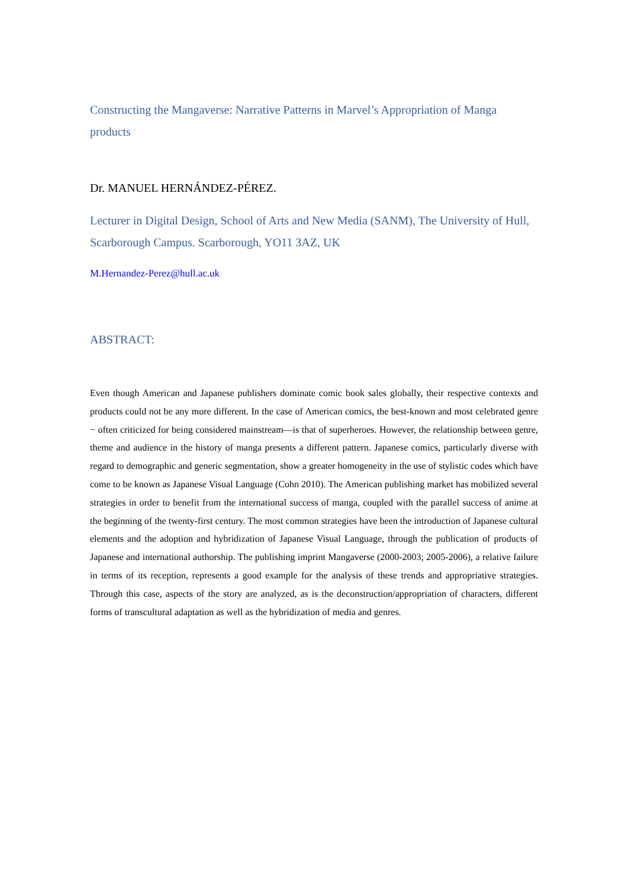Constructing the Mangaverse: Narrative Patterns in Marvel’s Appropriation of Manga products
Dr. MANUEL HERNÁNDEZ-PÉREZ.
Lecturer in Digital Design, School of Arts and New Media (SANM), The University of Hull, Scarborough Campus. Scarborough, YO11 3AZ, UK
M.Hernandez-Perez@hull.ac.uk
ABSTRACT:
Even though American and Japanese publishers dominate comic book sales globally, their respective contexts and products could not be any more different. In the case of American comics, the best-known and most celebrated genre − often criticized for being considered mainstream—is that of superheroes. However, the relationship between genre, theme and audience in the history of manga presents a different pattern. Japanese comics, particularly diverse with regard to demographic and generic segmentation, show a greater homogeneity in the use of stylistic codes which have come to be known as Japanese Visual Language (Cohn 2010). The American publishing market has mobilized several strategies in order to benefit from the international success of manga, coupled with the parallel success of anime at the beginning of the twenty-first century. The most common strategies have been the introduction of Japanese cultural elements and the adoption and hybridization of Japanese Visual Language, through the publication of products of Japanese and international authorship. The publishing imprint Mangaverse (2000-2003; 2005-2006), a relative failure in terms of its reception, represents a good example for the analysis of these trends and appropriative strategies. Through this case, aspects of the story are analyzed, as is the deconstruction/appropriation of characters, different forms of transcultural adaptation as well as the hybridization of media and genres.